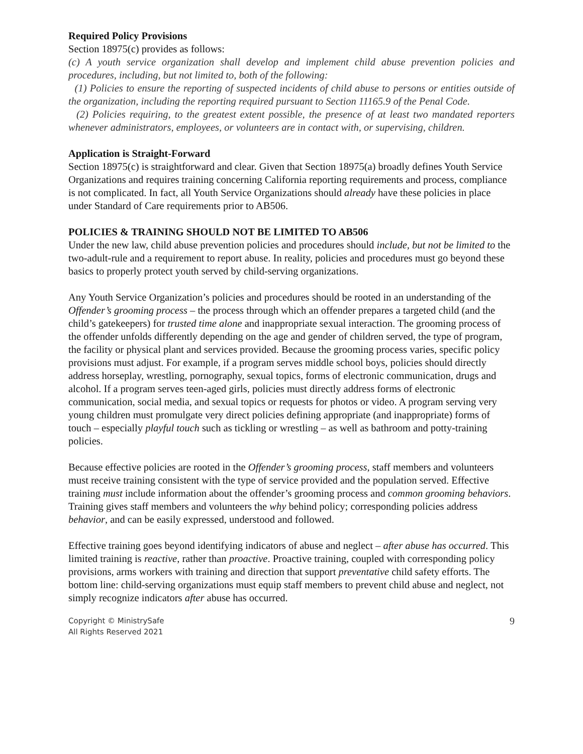Required Policy Provisions
Section 18975(c) provides as follows:
(c) A youth service organization shall develop and implement child abuse prevention policies and procedures, including, but not limited to, both of the following:
(1) Policies to ensure the reporting of suspected incidents of child abuse to persons or entities outside of the organization, including the reporting required pursuant to Section 11165.9 of the Penal Code.
(2) Policies requiring, to the greatest extent possible, the presence of at least two mandated reporters whenever administrators, employees, or volunteers are in contact with, or supervising, children.
Application is Straight-Forward
Section 18975(c) is straightforward and clear. Given that Section 18975(a) broadly defines Youth Service Organizations and requires training concerning California reporting requirements and process, compliance is not complicated. In fact, all Youth Service Organizations should already have these policies in place under Standard of Care requirements prior to AB506.
POLICIES & TRAINING SHOULD NOT BE LIMITED TO AB506
Under the new law, child abuse prevention policies and procedures should include, but not be limited to the two-adult-rule and a requirement to report abuse. In reality, policies and procedures must go beyond these basics to properly protect youth served by child-serving organizations.
Any Youth Service Organization’s policies and procedures should be rooted in an understanding of the Offender’s grooming process – the process through which an offender prepares a targeted child (and the child’s gatekeepers) for trusted time alone and inappropriate sexual interaction. The grooming process of the offender unfolds differently depending on the age and gender of children served, the type of program, the facility or physical plant and services provided. Because the grooming process varies, specific policy provisions must adjust. For example, if a program serves middle school boys, policies should directly address horseplay, wrestling, pornography, sexual topics, forms of electronic communication, drugs and alcohol. If a program serves teen-aged girls, policies must directly address forms of electronic communication, social media, and sexual topics or requests for photos or video. A program serving very young children must promulgate very direct policies defining appropriate (and inappropriate) forms of touch – especially playful touch such as tickling or wrestling – as well as bathroom and potty-training policies.
Because effective policies are rooted in the Offender’s grooming process, staff members and volunteers must receive training consistent with the type of service provided and the population served. Effective training must include information about the offender’s grooming process and common grooming behaviors. Training gives staff members and volunteers the why behind policy; corresponding policies address behavior, and can be easily expressed, understood and followed.
Effective training goes beyond identifying indicators of abuse and neglect – after abuse has occurred. This limited training is reactive, rather than proactive. Proactive training, coupled with corresponding policy provisions, arms workers with training and direction that support preventative child safety efforts. The bottom line: child-serving organizations must equip staff members to prevent child abuse and neglect, not simply recognize indicators after abuse has occurred.
Copyright © MinistrySafe
All Rights Reserved 2021
9